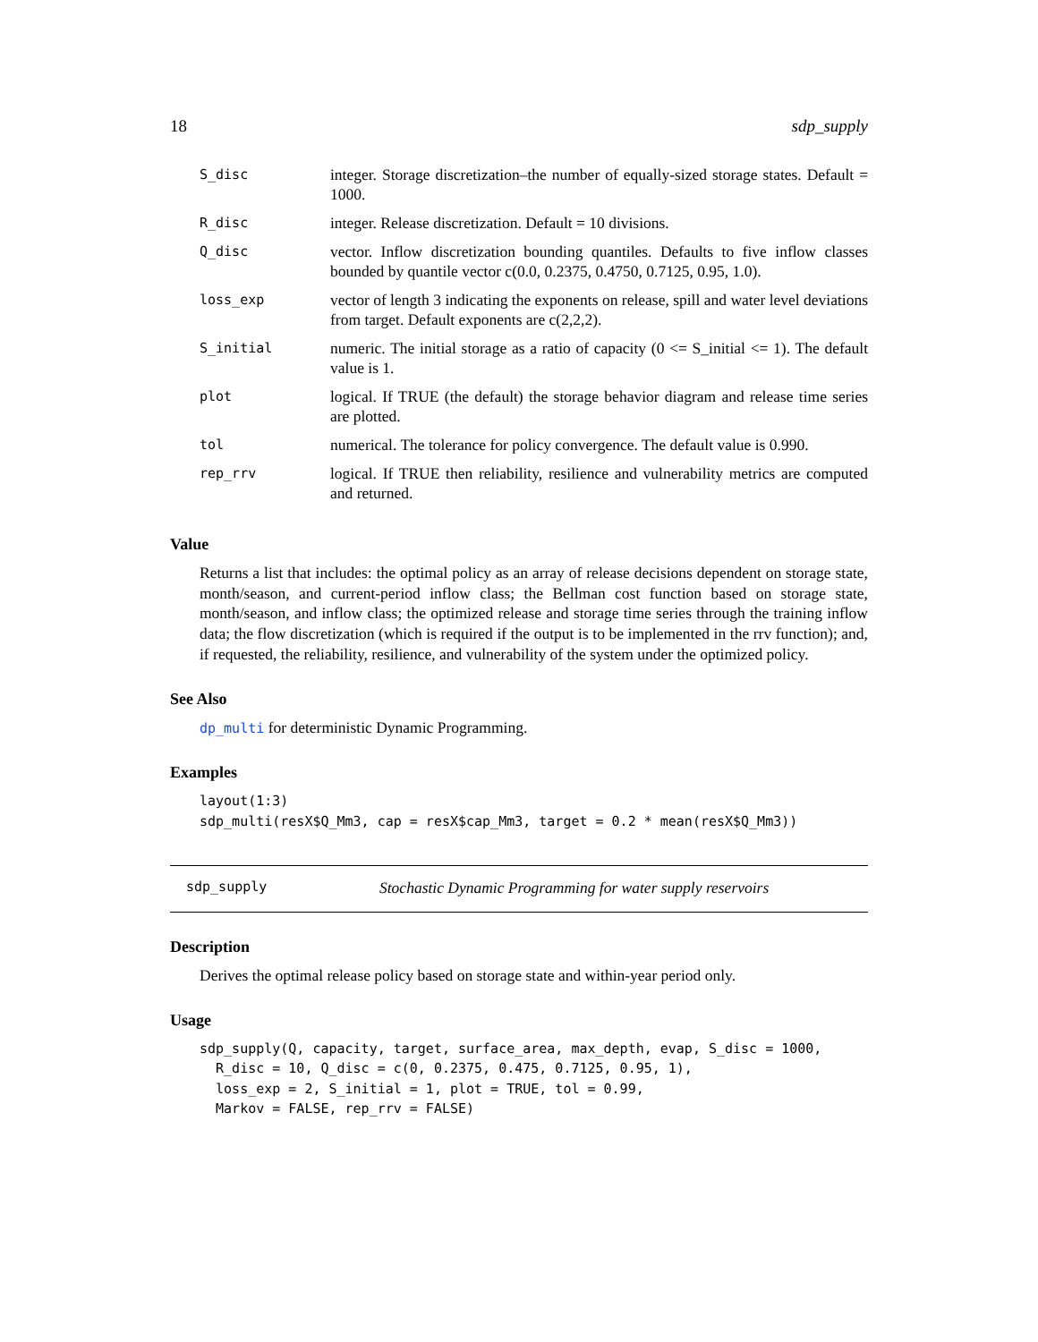18 sdp_supply
| S_disc | integer. Storage discretization–the number of equally-sized storage states. Default = 1000. |
| R_disc | integer. Release discretization. Default = 10 divisions. |
| Q_disc | vector. Inflow discretization bounding quantiles. Defaults to five inflow classes bounded by quantile vector c(0.0, 0.2375, 0.4750, 0.7125, 0.95, 1.0). |
| loss_exp | vector of length 3 indicating the exponents on release, spill and water level deviations from target. Default exponents are c(2,2,2). |
| S_initial | numeric. The initial storage as a ratio of capacity (0 <= S_initial <= 1). The default value is 1. |
| plot | logical. If TRUE (the default) the storage behavior diagram and release time series are plotted. |
| tol | numerical. The tolerance for policy convergence. The default value is 0.990. |
| rep_rrv | logical. If TRUE then reliability, resilience and vulnerability metrics are computed and returned. |
Value
Returns a list that includes: the optimal policy as an array of release decisions dependent on storage state, month/season, and current-period inflow class; the Bellman cost function based on storage state, month/season, and inflow class; the optimized release and storage time series through the training inflow data; the flow discretization (which is required if the output is to be implemented in the rrv function); and, if requested, the reliability, resilience, and vulnerability of the system under the optimized policy.
See Also
dp_multi for deterministic Dynamic Programming.
Examples
layout(1:3)
sdp_multi(resX$Q_Mm3, cap = resX$cap_Mm3, target = 0.2 * mean(resX$Q_Mm3))
sdp_supply Stochastic Dynamic Programming for water supply reservoirs
Description
Derives the optimal release policy based on storage state and within-year period only.
Usage
sdp_supply(Q, capacity, target, surface_area, max_depth, evap, S_disc = 1000,
  R_disc = 10, Q_disc = c(0, 0.2375, 0.475, 0.7125, 0.95, 1),
  loss_exp = 2, S_initial = 1, plot = TRUE, tol = 0.99,
  Markov = FALSE, rep_rrv = FALSE)